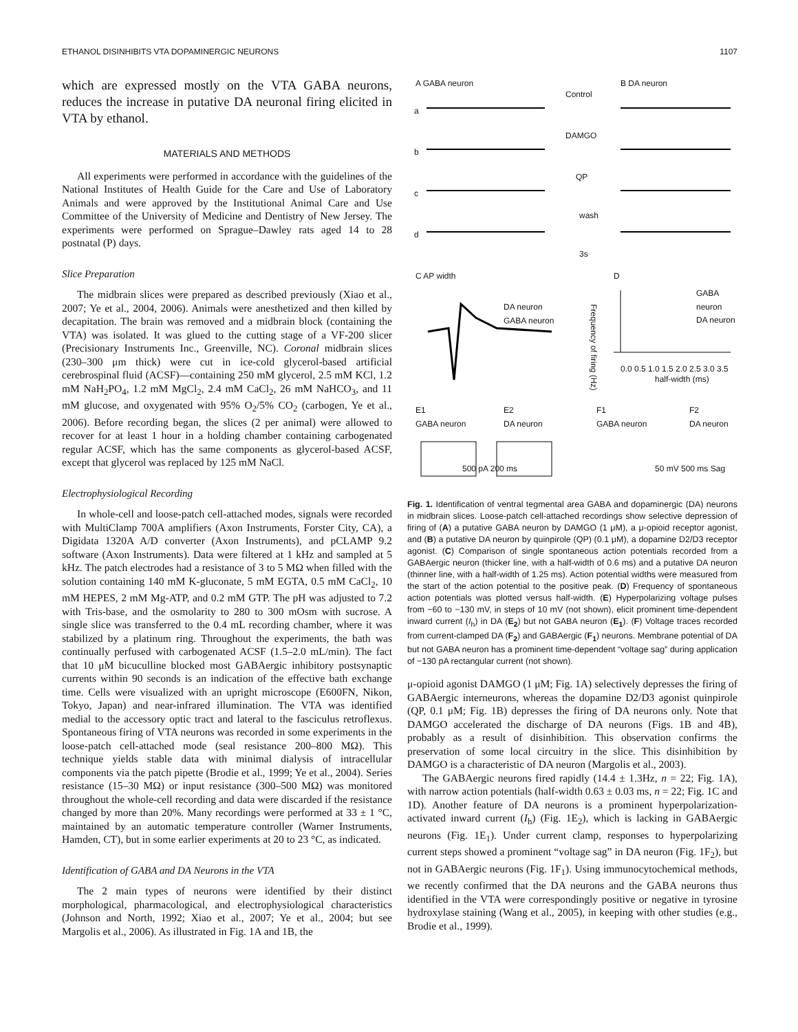ETHANOL DISINHIBITS VTA DOPAMINERGIC NEURONS 1107
which are expressed mostly on the VTA GABA neurons, reduces the increase in putative DA neuronal firing elicited in VTA by ethanol.
MATERIALS AND METHODS
All experiments were performed in accordance with the guidelines of the National Institutes of Health Guide for the Care and Use of Laboratory Animals and were approved by the Institutional Animal Care and Use Committee of the University of Medicine and Dentistry of New Jersey. The experiments were performed on Sprague–Dawley rats aged 14 to 28 postnatal (P) days.
Slice Preparation
The midbrain slices were prepared as described previously (Xiao et al., 2007; Ye et al., 2004, 2006). Animals were anesthetized and then killed by decapitation. The brain was removed and a midbrain block (containing the VTA) was isolated. It was glued to the cutting stage of a VF-200 slicer (Precisionary Instruments Inc., Greenville, NC). Coronal midbrain slices (230–300 μm thick) were cut in ice-cold glycerol-based artificial cerebrospinal fluid (ACSF)—containing 250 mM glycerol, 2.5 mM KCl, 1.2 mM NaH<sub>2</sub>PO<sub>4</sub>, 1.2 mM MgCl<sub>2</sub>, 2.4 mM CaCl<sub>2</sub>, 26 mM NaHCO<sub>3</sub>, and 11 mM glucose, and oxygenated with 95% O<sub>2</sub>/5% CO<sub>2</sub> (carbogen, Ye et al., 2006). Before recording began, the slices (2 per animal) were allowed to recover for at least 1 hour in a holding chamber containing carbogenated regular ACSF, which has the same components as glycerol-based ACSF, except that glycerol was replaced by 125 mM NaCl.
Electrophysiological Recording
In whole-cell and loose-patch cell-attached modes, signals were recorded with MultiClamp 700A amplifiers (Axon Instruments, Forster City, CA), a Digidata 1320A A/D converter (Axon Instruments), and pCLAMP 9.2 software (Axon Instruments). Data were filtered at 1 kHz and sampled at 5 kHz. The patch electrodes had a resistance of 3 to 5 MΩ when filled with the solution containing 140 mM K-gluconate, 5 mM EGTA, 0.5 mM CaCl<sub>2</sub>, 10 mM HEPES, 2 mM Mg-ATP, and 0.2 mM GTP. The pH was adjusted to 7.2 with Tris-base, and the osmolarity to 280 to 300 mOsm with sucrose. A single slice was transferred to the 0.4 mL recording chamber, where it was stabilized by a platinum ring. Throughout the experiments, the bath was continually perfused with carbogenated ACSF (1.5–2.0 mL/min). The fact that 10 μM bicuculline blocked most GABAergic inhibitory postsynaptic currents within 90 seconds is an indication of the effective bath exchange time. Cells were visualized with an upright microscope (E600FN, Nikon, Tokyo, Japan) and near-infrared illumination. The VTA was identified medial to the accessory optic tract and lateral to the fasciculus retroflexus. Spontaneous firing of VTA neurons was recorded in some experiments in the loose-patch cell-attached mode (seal resistance 200–800 MΩ). This technique yields stable data with minimal dialysis of intracellular components via the patch pipette (Brodie et al., 1999; Ye et al., 2004). Series resistance (15–30 MΩ) or input resistance (300–500 MΩ) was monitored throughout the whole-cell recording and data were discarded if the resistance changed by more than 20%. Many recordings were performed at 33 ± 1 °C, maintained by an automatic temperature controller (Warner Instruments, Hamden, CT), but in some earlier experiments at 20 to 23 °C, as indicated.
Identification of GABA and DA Neurons in the VTA
The 2 main types of neurons were identified by their distinct morphological, pharmacological, and electrophysiological characteristics (Johnson and North, 1992; Xiao et al., 2007; Ye et al., 2004; but see Margolis et al., 2006). As illustrated in Fig. 1A and 1B, the
A GABA neuron
Control
DAMGO
QP
wash
B DA neuron
a
b
c
d
3s
C AP width
DA neuron
GABA neuron
D
GABA neuron
DA neuron
0.0 0.5 1.0 1.5 2.0 2.5 3.0 3.5
half-width (ms)
Frequency of firing (Hz)
E1
GABA neuron
E2
DA neuron
F1
GABA neuron
F2
DA neuron
500 pA 200 ms 50 mV 500 ms Sag
Fig. 1. Identification of ventral tegmental area GABA and dopaminergic (DA) neurons in midbrain slices. Loose-patch cell-attached recordings show selective depression of firing of (A) a putative GABA neuron by DAMGO (1 μM), a μ-opioid receptor agonist, and (B) a putative DA neuron by quinpirole (QP) (0.1 μM), a dopamine D2/D3 receptor agonist. (C) Comparison of single spontaneous action potentials recorded from a GABAergic neuron (thicker line, with a half-width of 0.6 ms) and a putative DA neuron (thinner line, with a half-width of 1.25 ms). Action potential widths were measured from the start of the action potential to the positive peak. (D) Frequency of spontaneous action potentials was plotted versus half-width. (E) Hyperpolarizing voltage pulses from −60 to −130 mV, in steps of 10 mV (not shown), elicit prominent time-dependent inward current (I<sub>h</sub>) in DA (E<sub>2</sub>) but not GABA neuron (E<sub>1</sub>). (F) Voltage traces recorded from current-clamped DA (F<sub>2</sub>) and GABAergic (F<sub>1</sub>) neurons. Membrane potential of DA but not GABA neuron has a prominent time-dependent “voltage sag” during application of −130 pA rectangular current (not shown).
μ-opioid agonist DAMGO (1 μM; Fig. 1A) selectively depresses the firing of GABAergic interneurons, whereas the dopamine D2/D3 agonist quinpirole (QP, 0.1 μM; Fig. 1B) depresses the firing of DA neurons only. Note that DAMGO accelerated the discharge of DA neurons (Figs. 1B and 4B), probably as a result of disinhibition. This observation confirms the preservation of some local circuitry in the slice. This disinhibition by DAMGO is a characteristic of DA neuron (Margolis et al., 2003).
The GABAergic neurons fired rapidly (14.4 ± 1.3Hz, n = 22; Fig. 1A), with narrow action potentials (half-width 0.63 ± 0.03 ms, n = 22; Fig. 1C and 1D). Another feature of DA neurons is a prominent hyperpolarization-activated inward current (I<sub>h</sub>) (Fig. 1E<sub>2</sub>), which is lacking in GABAergic neurons (Fig. 1E<sub>1</sub>). Under current clamp, responses to hyperpolarizing current steps showed a prominent “voltage sag” in DA neuron (Fig. 1F<sub>2</sub>), but not in GABAergic neurons (Fig. 1F<sub>1</sub>). Using immunocytochemical methods, we recently confirmed that the DA neurons and the GABA neurons thus identified in the VTA were correspondingly positive or negative in tyrosine hydroxylase staining (Wang et al., 2005), in keeping with other studies (e.g., Brodie et al., 1999).